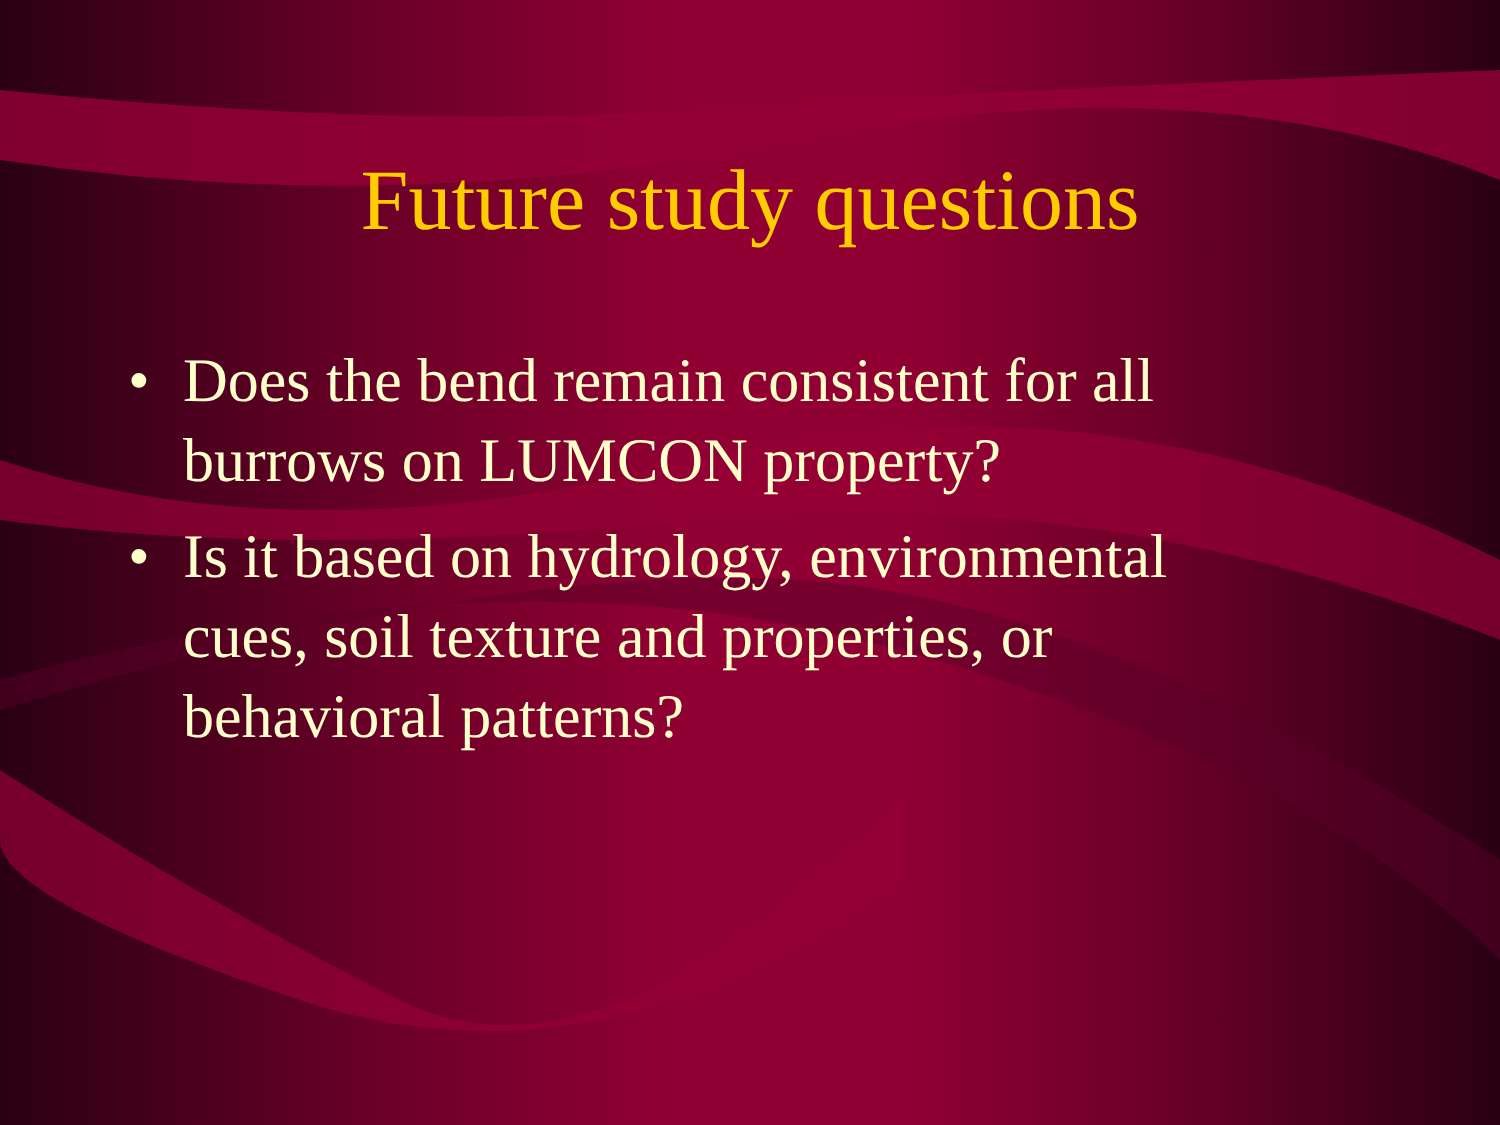Future study questions
• Does the bend remain consistent for all burrows on LUMCON property?
• Is it based on hydrology, environmental cues, soil texture and properties, or behavioral patterns?